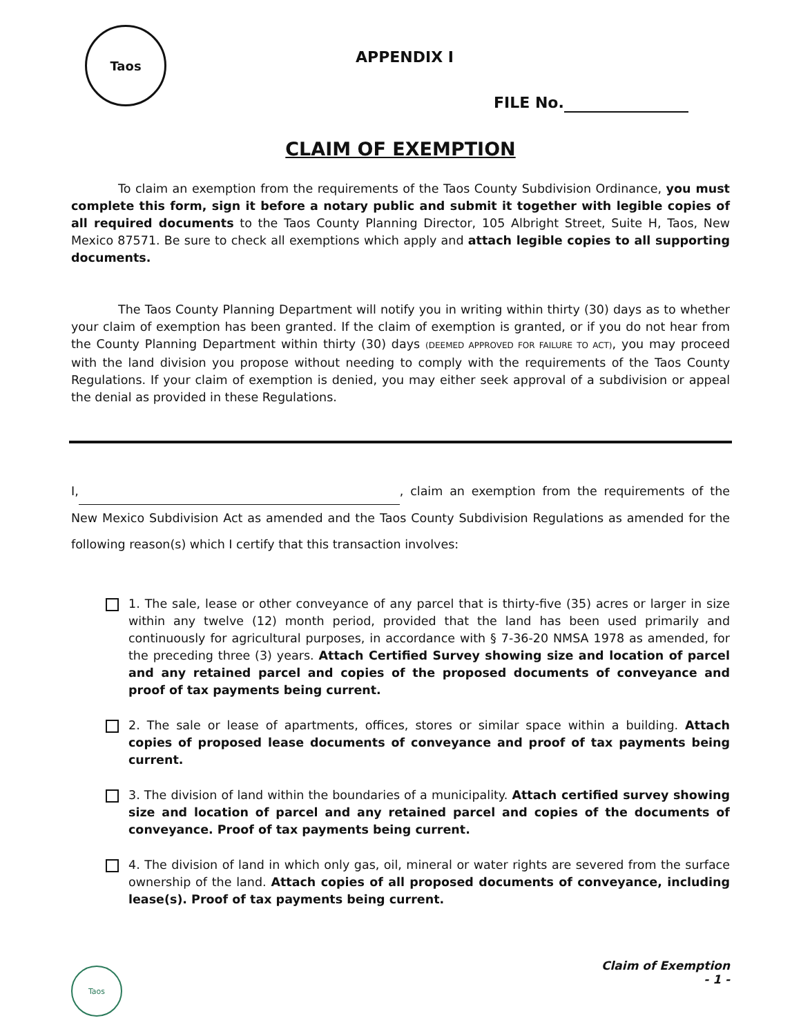Taos
APPENDIX I
FILE No.
CLAIM OF EXEMPTION
To claim an exemption from the requirements of the Taos County Subdivision Ordinance, you must complete this form, sign it before a notary public and submit it together with legible copies of all required documents to the Taos County Planning Director, 105 Albright Street, Suite H, Taos, New Mexico 87571. Be sure to check all exemptions which apply and attach legible copies to all supporting documents.
The Taos County Planning Department will notify you in writing within thirty (30) days as to whether your claim of exemption has been granted. If the claim of exemption is granted, or if you do not hear from the County Planning Department within thirty (30) days (DEEMED APPROVED FOR FAILURE TO ACT), you may proceed with the land division you propose without needing to comply with the requirements of the Taos County Regulations. If your claim of exemption is denied, you may either seek approval of a subdivision or appeal the denial as provided in these Regulations.
I, , claim an exemption from the requirements of the New Mexico Subdivision Act as amended and the Taos County Subdivision Regulations as amended for the following reason(s) which I certify that this transaction involves:
1. The sale, lease or other conveyance of any parcel that is thirty-five (35) acres or larger in size within any twelve (12) month period, provided that the land has been used primarily and continuously for agricultural purposes, in accordance with § 7-36-20 NMSA 1978 as amended, for the preceding three (3) years. Attach Certified Survey showing size and location of parcel and any retained parcel and copies of the proposed documents of conveyance and proof of tax payments being current.
2. The sale or lease of apartments, offices, stores or similar space within a building. Attach copies of proposed lease documents of conveyance and proof of tax payments being current.
3. The division of land within the boundaries of a municipality. Attach certified survey showing size and location of parcel and any retained parcel and copies of the documents of conveyance. Proof of tax payments being current.
4. The division of land in which only gas, oil, mineral or water rights are severed from the surface ownership of the land. Attach copies of all proposed documents of conveyance, including lease(s). Proof of tax payments being current.
Taos
Claim of Exemption
- 1 -